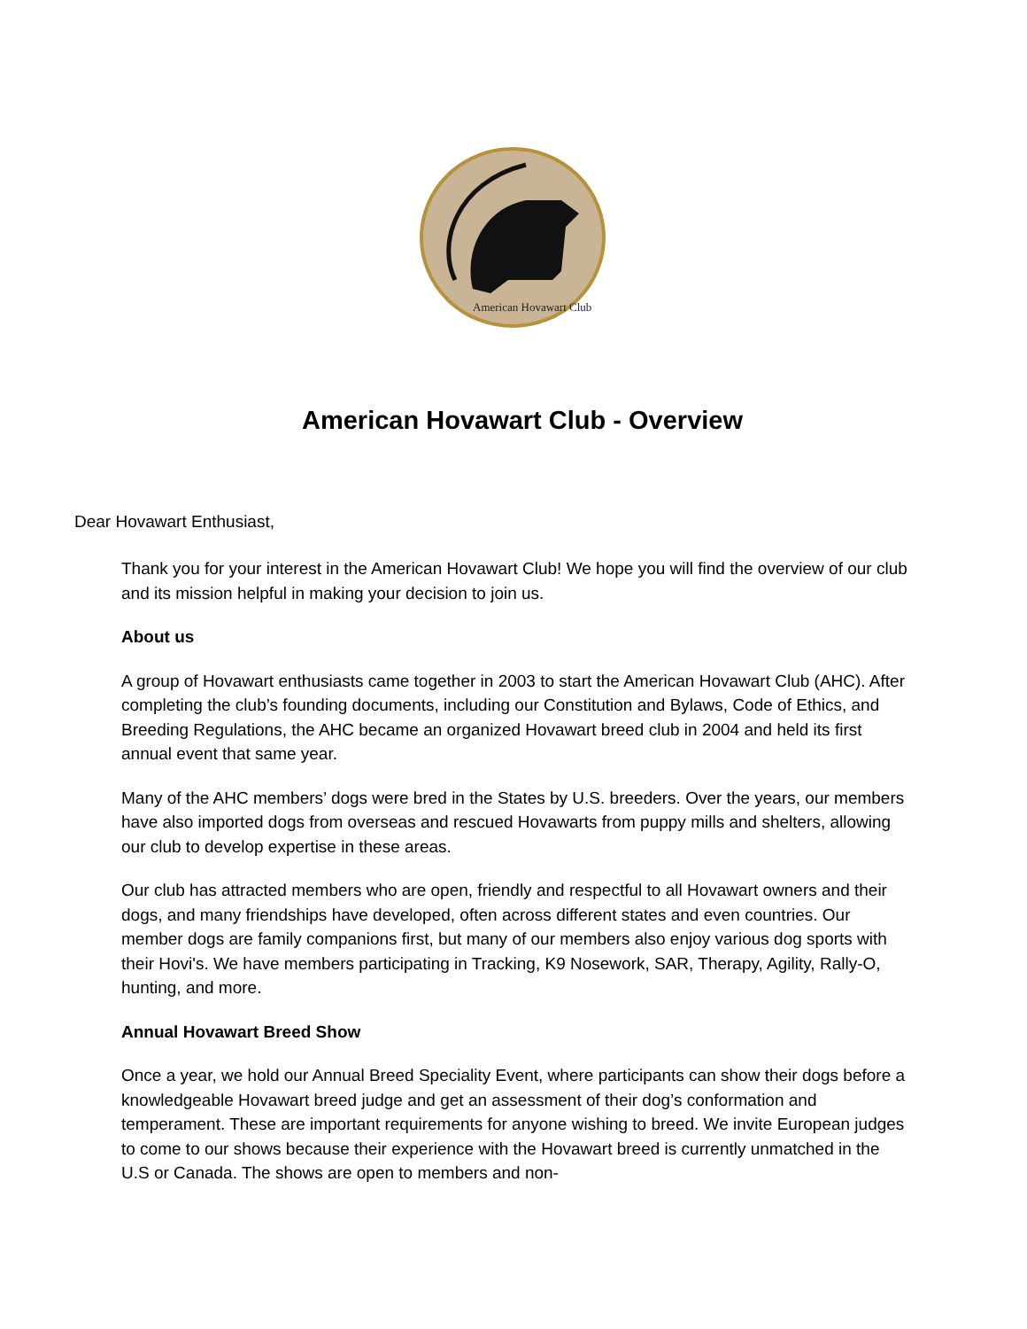American Hovawart Club
American Hovawart Club - Overview
Dear Hovawart Enthusiast,
Thank you for your interest in the American Hovawart Club! We hope you will find the overview of our club and its mission helpful in making your decision to join us.
About us
A group of Hovawart enthusiasts came together in 2003 to start the American Hovawart Club (AHC). After completing the club’s founding documents, including our Constitution and Bylaws, Code of Ethics, and Breeding Regulations, the AHC became an organized Hovawart breed club in 2004 and held its first annual event that same year.
Many of the AHC members’ dogs were bred in the States by U.S. breeders. Over the years, our members have also imported dogs from overseas and rescued Hovawarts from puppy mills and shelters, allowing our club to develop expertise in these areas.
Our club has attracted members who are open, friendly and respectful to all Hovawart owners and their dogs, and many friendships have developed, often across different states and even countries. Our member dogs are family companions first, but many of our members also enjoy various dog sports with their Hovi's. We have members participating in Tracking, K9 Nosework, SAR, Therapy, Agility, Rally-O, hunting, and more.
Annual Hovawart Breed Show
Once a year, we hold our Annual Breed Speciality Event, where participants can show their dogs before a knowledgeable Hovawart breed judge and get an assessment of their dog’s conformation and temperament. These are important requirements for anyone wishing to breed. We invite European judges to come to our shows because their experience with the Hovawart breed is currently unmatched in the U.S or Canada. The shows are open to members and non-